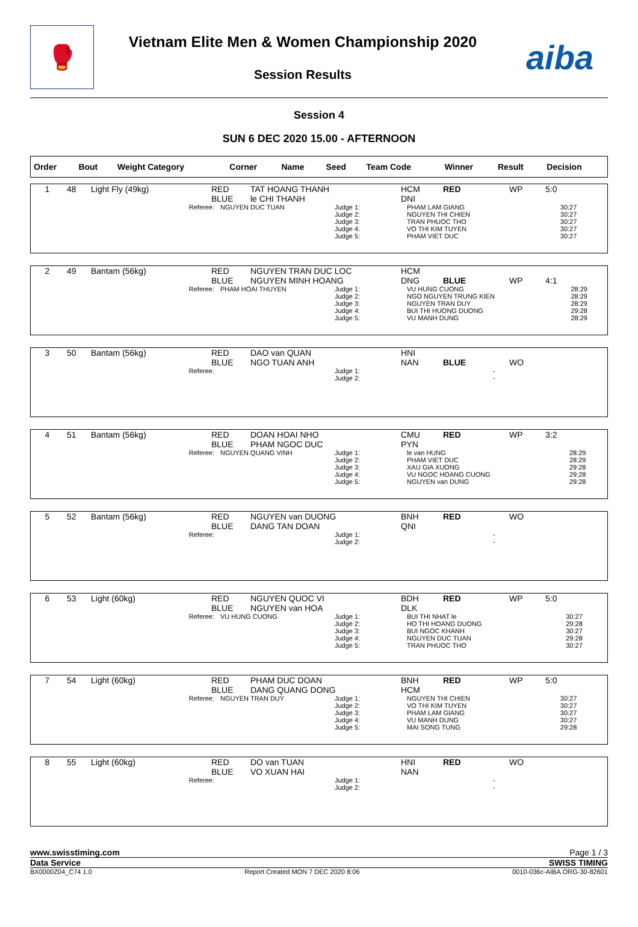🥊
Vietnam Elite Men & Women Championship 2020
Session Results
aiba
Session 4
SUN 6 DEC 2020 15.00 - AFTERNOON
| Order | Bout | Weight Category | Corner | Name | Seed | Team Code | Winner | Result | Decision |
| --- | --- | --- | --- | --- | --- | --- | --- | --- | --- |
| 1 | 48 | Light Fly (49kg) | RED BLUE | TAT HOANG THANH le CHI THANH | HCM DNI | RED | WP | 5:0 |
| Referee: | NGUYEN DUC TUAN | Judge 1: Judge 2: Judge 3: Judge 4: Judge 5: | PHAM LAM GIANG NGUYEN THI CHIEN TRAN PHUOC THO VO THI KIM TUYEN PHAM VIET DUC | 30:27 30:27 30:27 30:27 30:27 |
| 2 | 49 | Bantam (56kg) | RED BLUE | NGUYEN TRAN DUC LOC NGUYEN MINH HOANG | HCM DNG | BLUE | WP | 4:1 |
| Referee: | PHAM HOAI THUYEN | Judge 1: Judge 2: Judge 3: Judge 4: Judge 5: | VU HUNG CUONG NGO NGUYEN TRUNG KIEN NGUYEN TRAN DUY BUI THI HUONG DUONG VU MANH DUNG | 28:29 28:29 28:29 29:28 28:29 |
| 3 | 50 | Bantam (56kg) | RED BLUE | DAO van QUAN NGO TUAN ANH | HNI NAN | BLUE | WO | |
| Referee: | | Judge 1: Judge 2: | | - - |
| 4 | 51 | Bantam (56kg) | RED BLUE | DOAN HOAI NHO PHAM NGOC DUC | CMU PYN | RED | WP | 3:2 |
| Referee: | NGUYEN QUANG VINH | Judge 1: Judge 2: Judge 3: Judge 4: Judge 5: | le van HUNG PHAM VIET DUC XAU GIA XUONG VU NGOC HOANG CUONG NGUYEN van DUNG | 28:29 28:29 29:28 29:28 29:28 |
| 5 | 52 | Bantam (56kg) | RED BLUE | NGUYEN van DUONG DANG TAN DOAN | BNH QNI | RED | WO | |
| Referee: | | Judge 1: Judge 2: | | - - |
| 6 | 53 | Light (60kg) | RED BLUE | NGUYEN QUOC VI NGUYEN van HOA | BDH DLK | RED | WP | 5:0 |
| Referee: | VU HUNG CUONG | Judge 1: Judge 2: Judge 3: Judge 4: Judge 5: | BUI THI NHAT le HO THI HOANG DUONG BUI NGOC KHANH NGUYEN DUC TUAN TRAN PHUOC THO | 30:27 29:28 30:27 29:28 30:27 |
| 7 | 54 | Light (60kg) | RED BLUE | PHAM DUC DOAN DANG QUANG DONG | BNH HCM | RED | WP | 5:0 |
| Referee: | NGUYEN TRAN DUY | Judge 1: Judge 2: Judge 3: Judge 4: Judge 5: | NGUYEN THI CHIEN VO THI KIM TUYEN PHAM LAM GIANG VU MANH DUNG MAI SONG TUNG | 30:27 30:27 30:27 30:27 29:28 |
| 8 | 55 | Light (60kg) | RED BLUE | DO van TUAN VO XUAN HAI | HNI NAN | RED | WO | |
| Referee: | | Judge 1: Judge 2: | | - - |
www.swisstiming.com Page 1 / 3
Data Service SWISS TIMING
BX0000Z04_C74 1.0 Report Created MON 7 DEC 2020 8:06 0010-036c-AIBA.ORG-30-82601